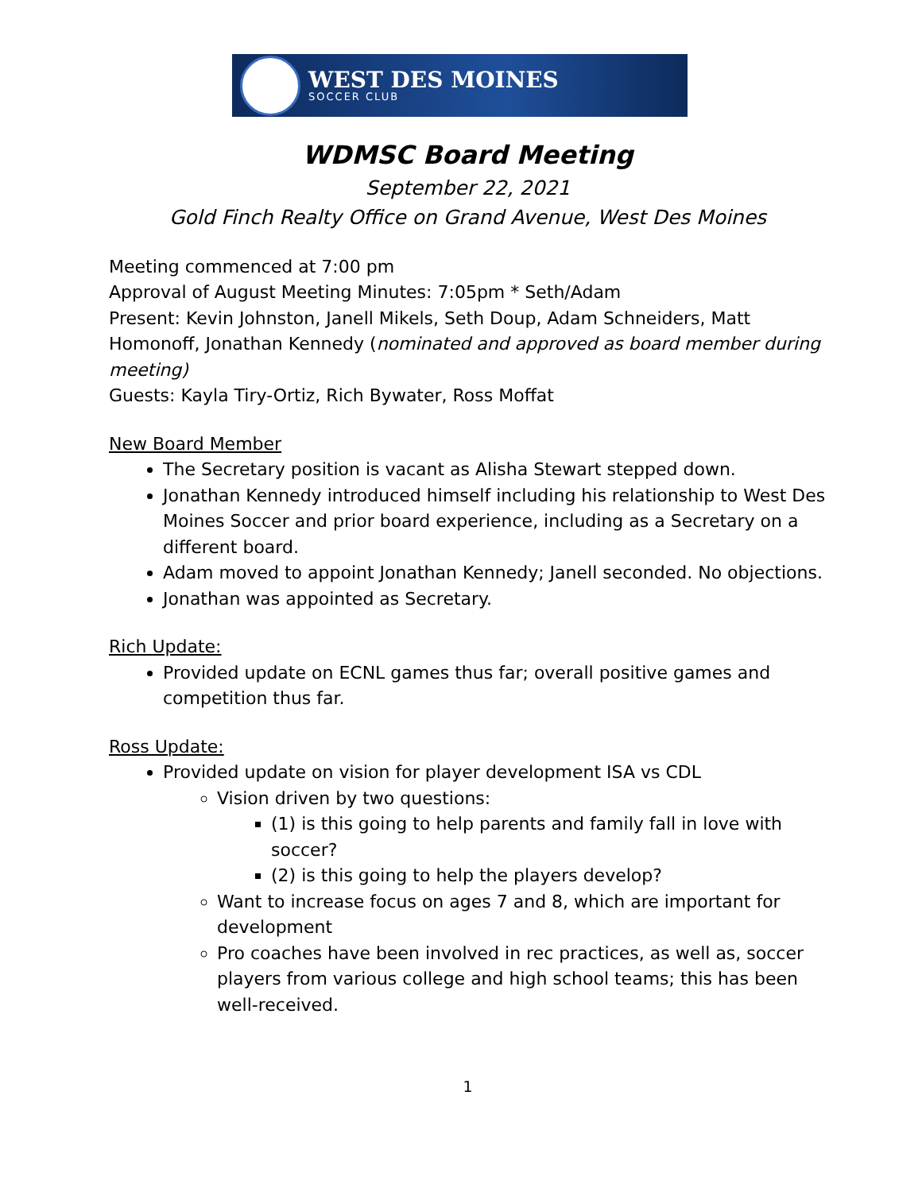WEST DES MOINES
SOCCER CLUB
WDMSC Board Meeting
September 22, 2021
Gold Finch Realty Office on Grand Avenue, West Des Moines
Meeting commenced at 7:00 pm
Approval of August Meeting Minutes: 7:05pm * Seth/Adam
Present: Kevin Johnston, Janell Mikels, Seth Doup, Adam Schneiders, Matt Homonoff, Jonathan Kennedy (nominated and approved as board member during meeting)
Guests: Kayla Tiry-Ortiz, Rich Bywater, Ross Moffat
New Board Member
The Secretary position is vacant as Alisha Stewart stepped down.
Jonathan Kennedy introduced himself including his relationship to West Des Moines Soccer and prior board experience, including as a Secretary on a different board.
Adam moved to appoint Jonathan Kennedy; Janell seconded. No objections.
Jonathan was appointed as Secretary.
Rich Update:
Provided update on ECNL games thus far; overall positive games and competition thus far.
Ross Update:
Provided update on vision for player development ISA vs CDL
Vision driven by two questions:
(1) is this going to help parents and family fall in love with soccer?
(2) is this going to help the players develop?
Want to increase focus on ages 7 and 8, which are important for development
Pro coaches have been involved in rec practices, as well as, soccer players from various college and high school teams; this has been well-received.
1